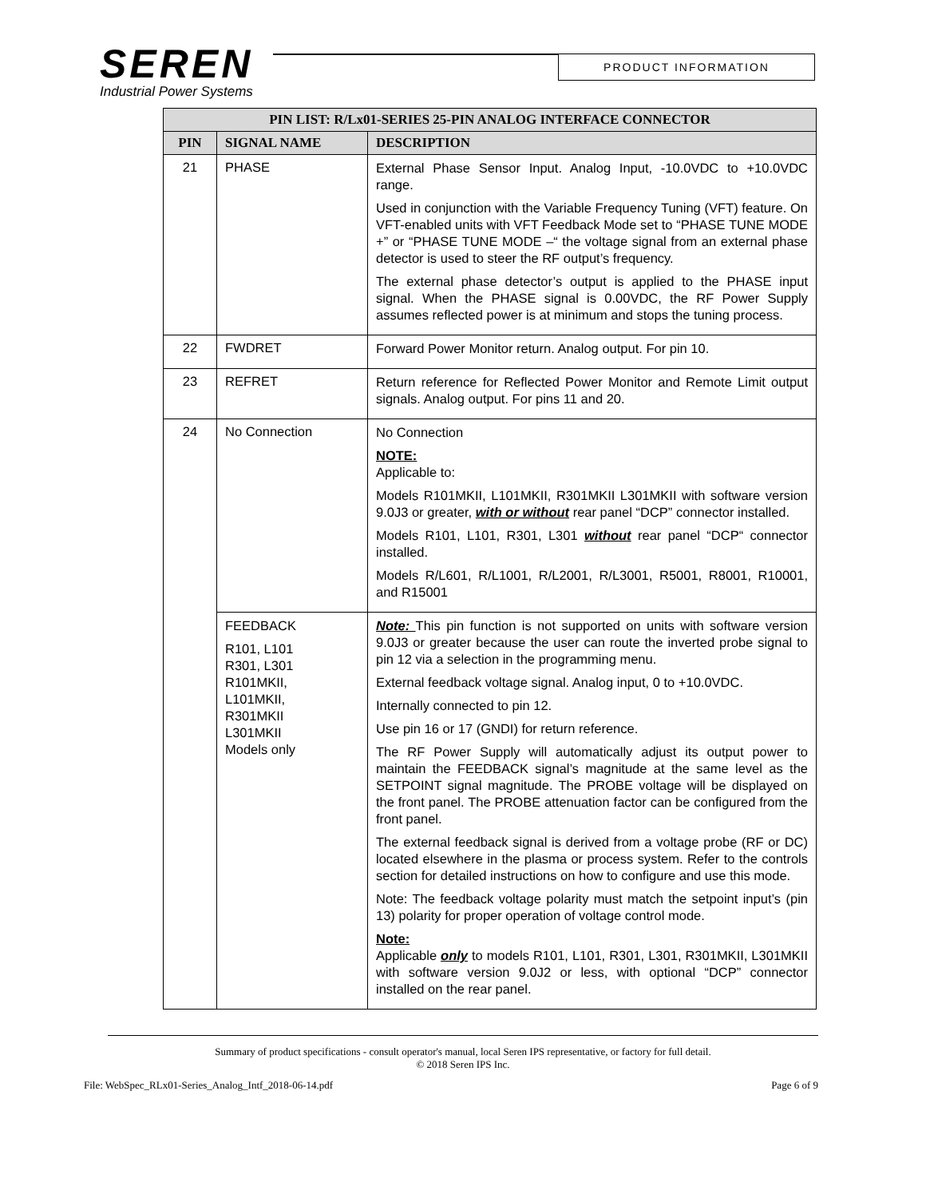SEREN
Industrial Power Systems
PRODUCT INFORMATION
| PIN LIST: R/Lx01-SERIES 25-PIN ANALOG INTERFACE CONNECTOR | | |
| --- | --- | --- |
| PIN | SIGNAL NAME | DESCRIPTION |
| 21 | PHASE | External Phase Sensor Input. Analog Input, -10.0VDC to +10.0VDC range. Used in conjunction with the Variable Frequency Tuning (VFT) feature. On VFT-enabled units with VFT Feedback Mode set to “PHASE TUNE MODE +” or “PHASE TUNE MODE –“ the voltage signal from an external phase detector is used to steer the RF output’s frequency. The external phase detector’s output is applied to the PHASE input signal. When the PHASE signal is 0.00VDC, the RF Power Supply assumes reflected power is at minimum and stops the tuning process. |
| 22 | FWDRET | Forward Power Monitor return. Analog output. For pin 10. |
| 23 | REFRET | Return reference for Reflected Power Monitor and Remote Limit output signals. Analog output. For pins 11 and 20. |
| 24 | No Connection | No Connection NOTE: Applicable to: Models R101MKII, L101MKII, R301MKII L301MKII with software version 9.0J3 or greater, with or without rear panel “DCP” connector installed. Models R101, L101, R301, L301 without rear panel “DCP“ connector installed. Models R/L601, R/L1001, R/L2001, R/L3001, R5001, R8001, R10001, and R15001 |
| | FEEDBACK R101, L101 R301, L301 R101MKII, L101MKII, R301MKII L301MKII Models only | Note: This pin function is not supported on units with software version 9.0J3 or greater because the user can route the inverted probe signal to pin 12 via a selection in the programming menu. External feedback voltage signal. Analog input, 0 to +10.0VDC. Internally connected to pin 12. Use pin 16 or 17 (GNDI) for return reference. The RF Power Supply will automatically adjust its output power to maintain the FEEDBACK signal’s magnitude at the same level as the SETPOINT signal magnitude. The PROBE voltage will be displayed on the front panel. The PROBE attenuation factor can be configured from the front panel. The external feedback signal is derived from a voltage probe (RF or DC) located elsewhere in the plasma or process system. Refer to the controls section for detailed instructions on how to configure and use this mode. Note: The feedback voltage polarity must match the setpoint input’s (pin 13) polarity for proper operation of voltage control mode. Note: Applicable only to models R101, L101, R301, L301, R301MKII, L301MKII with software version 9.0J2 or less, with optional “DCP” connector installed on the rear panel. |
Summary of product specifications - consult operator's manual, local Seren IPS representative, or factory for full detail.
© 2018 Seren IPS Inc.
File: WebSpec_RLx01-Series_Analog_Intf_2018-06-14.pdf Page 6 of 9